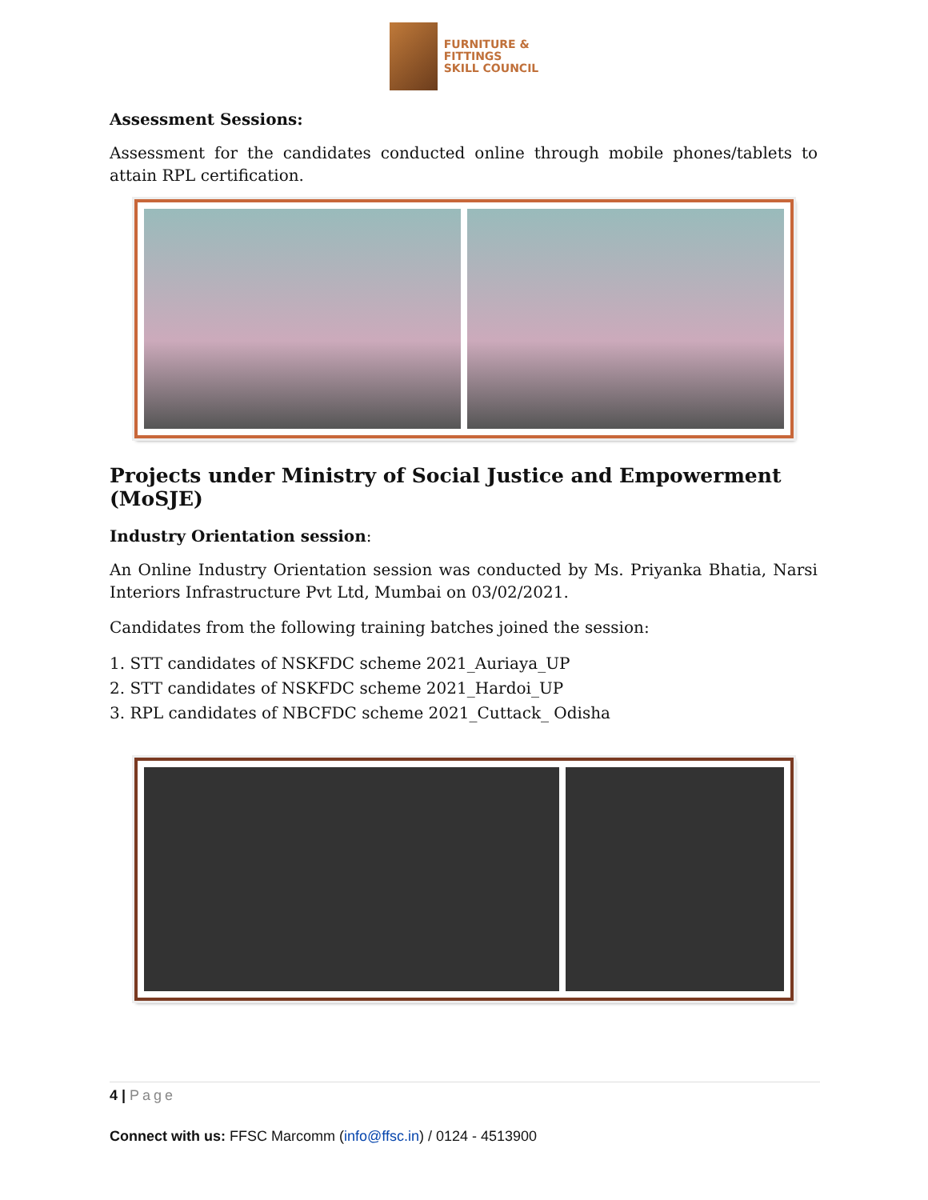FURNITURE &
FITTINGS
SKILL COUNCIL
Assessment Sessions:
Assessment for the candidates conducted online through mobile phones/tablets to attain RPL certification.
Projects under Ministry of Social Justice and Empowerment (MoSJE)
Industry Orientation session:
An Online Industry Orientation session was conducted by Ms. Priyanka Bhatia, Narsi Interiors Infrastructure Pvt Ltd, Mumbai on 03/02/2021.
Candidates from the following training batches joined the session:
1. STT candidates of NSKFDC scheme 2021_Auriaya_UP
2. STT candidates of NSKFDC scheme 2021_Hardoi_UP
3. RPL candidates of NBCFDC scheme 2021_Cuttack_ Odisha
4 | Page
Connect with us: FFSC Marcomm (info@ffsc.in) / 0124 - 4513900